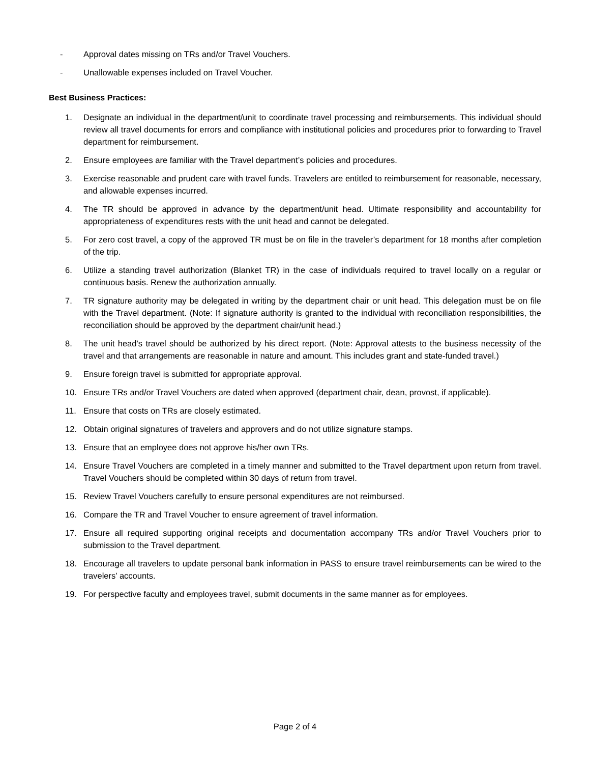- Approval dates missing on TRs and/or Travel Vouchers.
- Unallowable expenses included on Travel Voucher.
Best Business Practices:
1. Designate an individual in the department/unit to coordinate travel processing and reimbursements. This individual should review all travel documents for errors and compliance with institutional policies and procedures prior to forwarding to Travel department for reimbursement.
2. Ensure employees are familiar with the Travel department’s policies and procedures.
3. Exercise reasonable and prudent care with travel funds. Travelers are entitled to reimbursement for reasonable, necessary, and allowable expenses incurred.
4. The TR should be approved in advance by the department/unit head. Ultimate responsibility and accountability for appropriateness of expenditures rests with the unit head and cannot be delegated.
5. For zero cost travel, a copy of the approved TR must be on file in the traveler’s department for 18 months after completion of the trip.
6. Utilize a standing travel authorization (Blanket TR) in the case of individuals required to travel locally on a regular or continuous basis. Renew the authorization annually.
7. TR signature authority may be delegated in writing by the department chair or unit head. This delegation must be on file with the Travel department. (Note: If signature authority is granted to the individual with reconciliation responsibilities, the reconciliation should be approved by the department chair/unit head.)
8. The unit head’s travel should be authorized by his direct report. (Note: Approval attests to the business necessity of the travel and that arrangements are reasonable in nature and amount. This includes grant and state-funded travel.)
9. Ensure foreign travel is submitted for appropriate approval.
10. Ensure TRs and/or Travel Vouchers are dated when approved (department chair, dean, provost, if applicable).
11. Ensure that costs on TRs are closely estimated.
12. Obtain original signatures of travelers and approvers and do not utilize signature stamps.
13. Ensure that an employee does not approve his/her own TRs.
14. Ensure Travel Vouchers are completed in a timely manner and submitted to the Travel department upon return from travel. Travel Vouchers should be completed within 30 days of return from travel.
15. Review Travel Vouchers carefully to ensure personal expenditures are not reimbursed.
16. Compare the TR and Travel Voucher to ensure agreement of travel information.
17. Ensure all required supporting original receipts and documentation accompany TRs and/or Travel Vouchers prior to submission to the Travel department.
18. Encourage all travelers to update personal bank information in PASS to ensure travel reimbursements can be wired to the travelers’ accounts.
19. For perspective faculty and employees travel, submit documents in the same manner as for employees.
Page 2 of 4